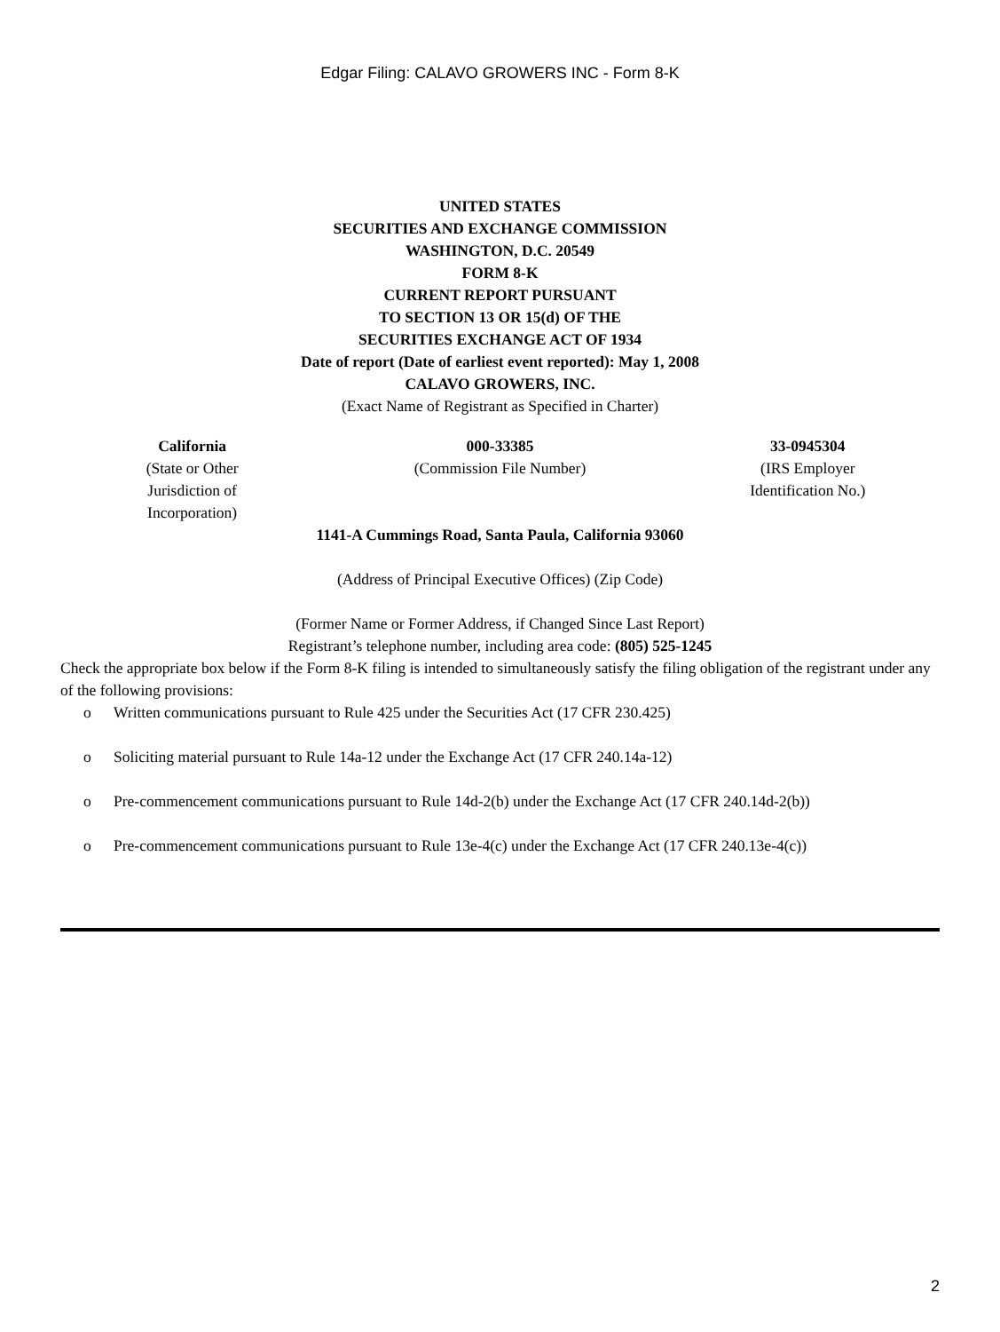Edgar Filing: CALAVO GROWERS INC - Form 8-K
UNITED STATES
SECURITIES AND EXCHANGE COMMISSION
WASHINGTON, D.C. 20549
FORM 8-K
CURRENT REPORT PURSUANT
TO SECTION 13 OR 15(d) OF THE
SECURITIES EXCHANGE ACT OF 1934
Date of report (Date of earliest event reported): May 1, 2008
CALAVO GROWERS, INC.
(Exact Name of Registrant as Specified in Charter)
| California (State or Other Jurisdiction of Incorporation) | 000-33385 (Commission File Number) | 33-0945304 (IRS Employer Identification No.) |
1141-A Cummings Road, Santa Paula, California 93060
(Address of Principal Executive Offices) (Zip Code)
(Former Name or Former Address, if Changed Since Last Report)
Registrant’s telephone number, including area code: (805) 525-1245
Check the appropriate box below if the Form 8-K filing is intended to simultaneously satisfy the filing obligation of the registrant under any of the following provisions:
o Written communications pursuant to Rule 425 under the Securities Act (17 CFR 230.425)
o Soliciting material pursuant to Rule 14a-12 under the Exchange Act (17 CFR 240.14a-12)
o Pre-commencement communications pursuant to Rule 14d-2(b) under the Exchange Act (17 CFR 240.14d-2(b))
o Pre-commencement communications pursuant to Rule 13e-4(c) under the Exchange Act (17 CFR 240.13e-4(c))
2